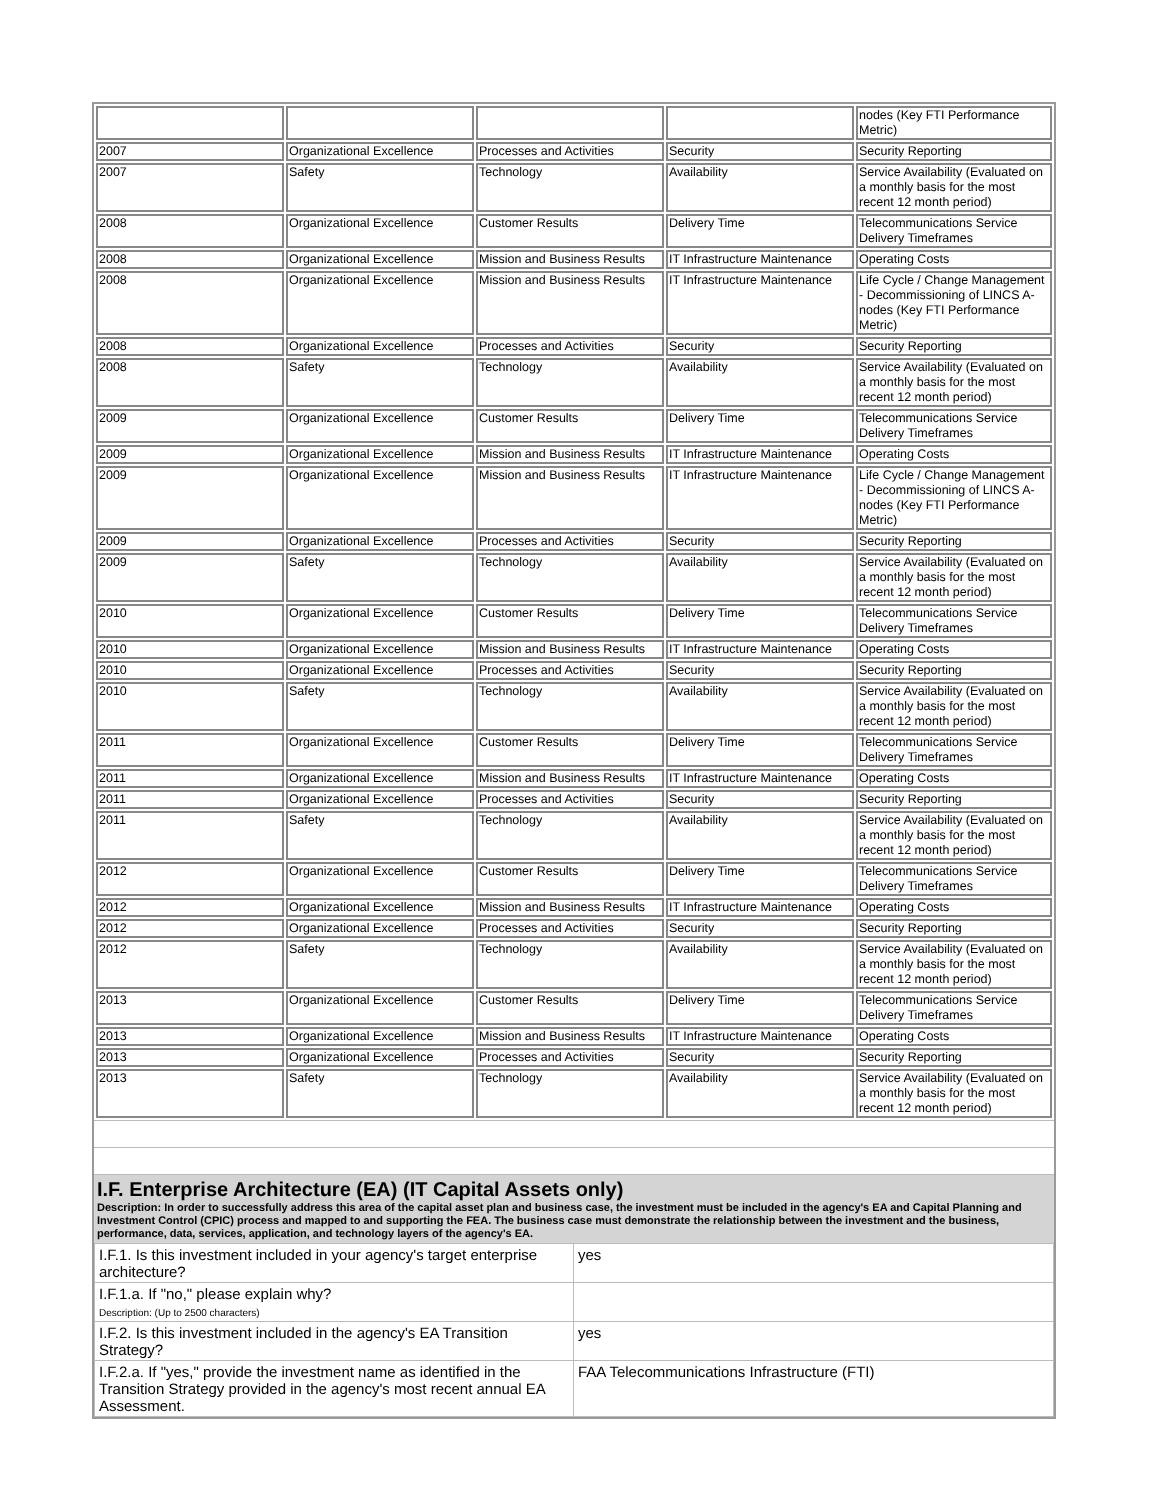| | | | | nodes (Key FTI Performance Metric) |
| 2007 | Organizational Excellence | Processes and Activities | Security | Security Reporting |
| 2007 | Safety | Technology | Availability | Service Availability (Evaluated on a monthly basis for the most recent 12 month period) |
| 2008 | Organizational Excellence | Customer Results | Delivery Time | Telecommunications Service Delivery Timeframes |
| 2008 | Organizational Excellence | Mission and Business Results | IT Infrastructure Maintenance | Operating Costs |
| 2008 | Organizational Excellence | Mission and Business Results | IT Infrastructure Maintenance | Life Cycle / Change Management - Decommissioning of LINCS A-nodes (Key FTI Performance Metric) |
| 2008 | Organizational Excellence | Processes and Activities | Security | Security Reporting |
| 2008 | Safety | Technology | Availability | Service Availability (Evaluated on a monthly basis for the most recent 12 month period) |
| 2009 | Organizational Excellence | Customer Results | Delivery Time | Telecommunications Service Delivery Timeframes |
| 2009 | Organizational Excellence | Mission and Business Results | IT Infrastructure Maintenance | Operating Costs |
| 2009 | Organizational Excellence | Mission and Business Results | IT Infrastructure Maintenance | Life Cycle / Change Management - Decommissioning of LINCS A-nodes (Key FTI Performance Metric) |
| 2009 | Organizational Excellence | Processes and Activities | Security | Security Reporting |
| 2009 | Safety | Technology | Availability | Service Availability (Evaluated on a monthly basis for the most recent 12 month period) |
| 2010 | Organizational Excellence | Customer Results | Delivery Time | Telecommunications Service Delivery Timeframes |
| 2010 | Organizational Excellence | Mission and Business Results | IT Infrastructure Maintenance | Operating Costs |
| 2010 | Organizational Excellence | Processes and Activities | Security | Security Reporting |
| 2010 | Safety | Technology | Availability | Service Availability (Evaluated on a monthly basis for the most recent 12 month period) |
| 2011 | Organizational Excellence | Customer Results | Delivery Time | Telecommunications Service Delivery Timeframes |
| 2011 | Organizational Excellence | Mission and Business Results | IT Infrastructure Maintenance | Operating Costs |
| 2011 | Organizational Excellence | Processes and Activities | Security | Security Reporting |
| 2011 | Safety | Technology | Availability | Service Availability (Evaluated on a monthly basis for the most recent 12 month period) |
| 2012 | Organizational Excellence | Customer Results | Delivery Time | Telecommunications Service Delivery Timeframes |
| 2012 | Organizational Excellence | Mission and Business Results | IT Infrastructure Maintenance | Operating Costs |
| 2012 | Organizational Excellence | Processes and Activities | Security | Security Reporting |
| 2012 | Safety | Technology | Availability | Service Availability (Evaluated on a monthly basis for the most recent 12 month period) |
| 2013 | Organizational Excellence | Customer Results | Delivery Time | Telecommunications Service Delivery Timeframes |
| 2013 | Organizational Excellence | Mission and Business Results | IT Infrastructure Maintenance | Operating Costs |
| 2013 | Organizational Excellence | Processes and Activities | Security | Security Reporting |
| 2013 | Safety | Technology | Availability | Service Availability (Evaluated on a monthly basis for the most recent 12 month period) |
I.F. Enterprise Architecture (EA) (IT Capital Assets only)
Description: In order to successfully address this area of the capital asset plan and business case, the investment must be included in the agency's EA and Capital Planning and Investment Control (CPIC) process and mapped to and supporting the FEA. The business case must demonstrate the relationship between the investment and the business, performance, data, services, application, and technology layers of the agency's EA.
| I.F.1. Is this investment included in your agency's target enterprise architecture? | yes |
| I.F.1.a. If "no," please explain why? Description: (Up to 2500 characters) | |
| I.F.2. Is this investment included in the agency's EA Transition Strategy? | yes |
| I.F.2.a. If "yes," provide the investment name as identified in the Transition Strategy provided in the agency's most recent annual EA Assessment. | FAA Telecommunications Infrastructure (FTI) |